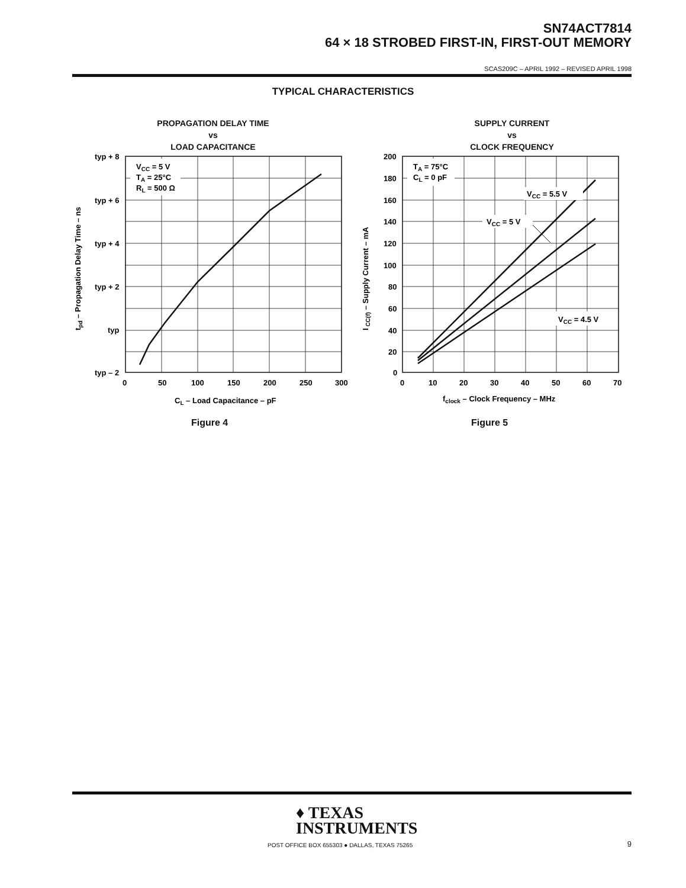SN74ACT7814
64 × 18 STROBED FIRST-IN, FIRST-OUT MEMORY
SCAS209C – APRIL 1992 – REVISED APRIL 1998
TYPICAL CHARACTERISTICS
PROPAGATION DELAY TIME
vs
LOAD CAPACITANCE
VCC = 5 V
TA = 25°C
RL = 500 Ω
typ + 8
typ + 6
typ + 4
typ + 2
typ
typ – 2
0
50
100
150
200
250
300
CL – Load Capacitance – pF
tpd – Propagation Delay Time – ns
SUPPLY CURRENT
vs
CLOCK FREQUENCY
TA = 75°C
CL = 0 pF
VCC = 5.5 V
VCC = 5 V
VCC = 4.5 V
200
180
160
140
120
100
80
60
40
20
0
0
10
20
30
40
50
60
70
fclock – Clock Frequency – MHz
I CC(f) – Supply Current – mA
Figure 4 Figure 5
♦ TEXAS
INSTRUMENTS
POST OFFICE BOX 655303 ● DALLAS, TEXAS 75265
9